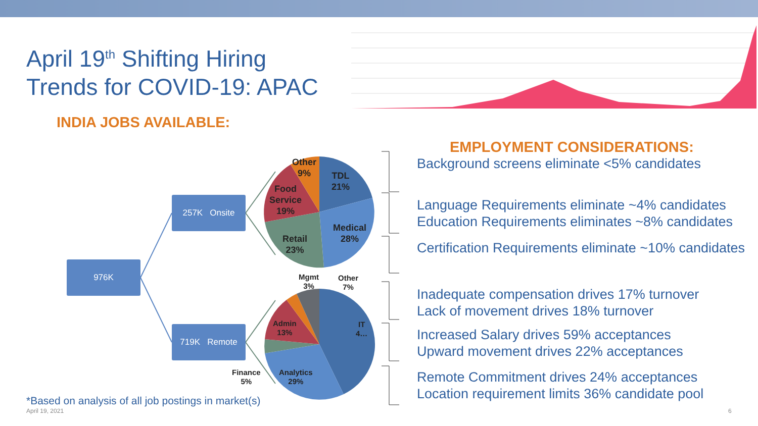April 19<sup>th</sup> Shifting Hiring Trends for COVID-19: APAC
INDIA JOBS AVAILABLE:
976K
257K Onsite
719K Remote
Other
9%
TDL
21%
Food
Service
19%
Medical
28%
Retail
23%
Mgmt
3%
Other
7%
IT
4…
Admin
13%
Finance
5%
Analytics
29%
*Based on analysis of all job postings in market(s)
April 19, 2021 6
EMPLOYMENT CONSIDERATIONS:
Background screens eliminate <5% candidates
Language Requirements eliminate ~4% candidates
Education Requirements eliminates ~8% candidates
Certification Requirements eliminate ~10% candidates
Inadequate compensation drives 17% turnover
Lack of movement drives 18% turnover
Increased Salary drives 59% acceptances
Upward movement drives 22% acceptances
Remote Commitment drives 24% acceptances
Location requirement limits 36% candidate pool